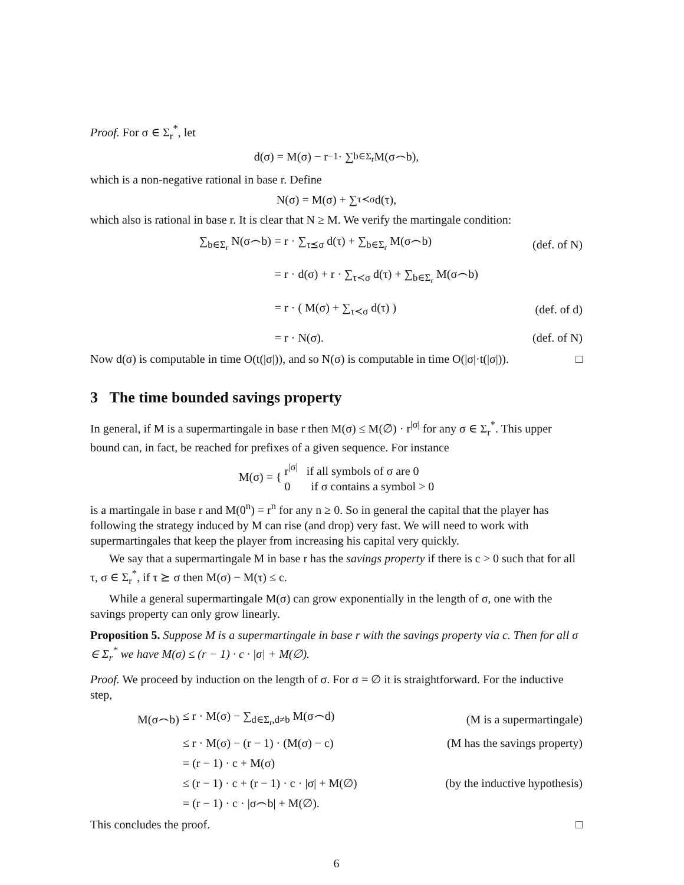Proof. For σ ∈ Σ<sub>r</sub><sup>*</sup>, let
d(σ) = M(σ) − r<sup>−1</sup> · ∑<sub>b∈Σ<sub>r</sub></sub> M(σ⌢b),
which is a non-negative rational in base r. Define
N(σ) = M(σ) + ∑<sub>τ≺σ</sub> d(τ),
which also is rational in base r. It is clear that N ≥ M. We verify the martingale condition:
∑<sub>b∈Σ<sub>r</sub></sub> N(σ⌢b)
= r · ∑<sub>τ⪯σ</sub> d(τ) + ∑<sub>b∈Σ<sub>r</sub></sub> M(σ⌢b)
(def. of N)
= r · d(σ) + r · ∑<sub>τ≺σ</sub> d(τ) + ∑<sub>b∈Σ<sub>r</sub></sub> M(σ⌢b)
= r · ( M(σ) + ∑<sub>τ≺σ</sub> d(τ) )
(def. of d)
= r · N(σ).
(def. of N)
Now d(σ) is computable in time O(t(|σ|)), and so N(σ) is computable in time O(|σ|·t(|σ|)). □
3 The time bounded savings property
In general, if M is a supermartingale in base r then M(σ) ≤ M(∅) · r<sup>|σ|</sup> for any σ ∈ Σ<sub>r</sub><sup>*</sup>. This upper bound can, in fact, be reached for prefixes of a given sequence. For instance
M(σ) = { r<sup>|σ|</sup> if all symbols of σ are 0
0 if σ contains a symbol > 0
is a martingale in base r and M(0<sup>n</sup>) = r<sup>n</sup> for any n ≥ 0. So in general the capital that the player has following the strategy induced by M can rise (and drop) very fast. We will need to work with supermartingales that keep the player from increasing his capital very quickly.
We say that a supermartingale M in base r has the savings property if there is c > 0 such that for all τ, σ ∈ Σ<sub>r</sub><sup>*</sup>, if τ ⪰ σ then M(σ) − M(τ) ≤ c.
While a general supermartingale M(σ) can grow exponentially in the length of σ, one with the savings property can only grow linearly.
Proposition 5. Suppose M is a supermartingale in base r with the savings property via c. Then for all σ ∈ Σ<sub>r</sub><sup>*</sup> we have M(σ) ≤ (r − 1) · c · |σ| + M(∅).
Proof. We proceed by induction on the length of σ. For σ = ∅ it is straightforward. For the inductive step,
M(σ⌢b)
≤ r · M(σ) − ∑<sub>d∈Σ<sub>r</sub>,d≠b</sub> M(σ⌢d)
(M is a supermartingale)
≤ r · M(σ) − (r − 1) · (M(σ) − c)
(M has the savings property)
= (r − 1) · c + M(σ)
≤ (r − 1) · c + (r − 1) · c · |σ| + M(∅)
(by the inductive hypothesis)
= (r − 1) · c · |σ⌢b| + M(∅).
This concludes the proof. □
6